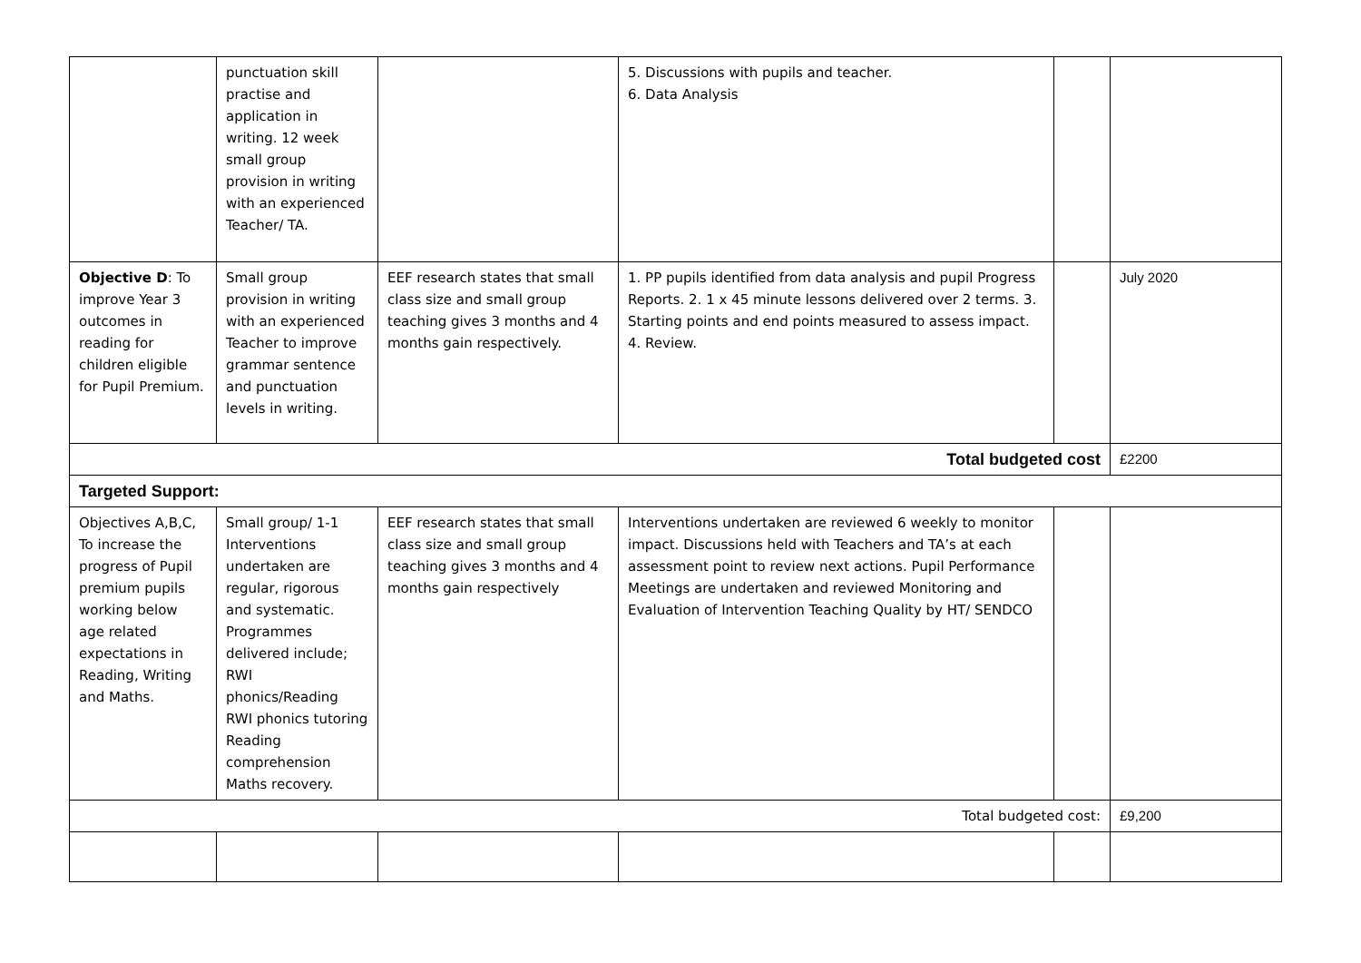| | punctuation skill practise and application in writing. 12 week small group provision in writing with an experienced Teacher/ TA. | | 5. Discussions with pupils and teacher. 6. Data Analysis | | |
| Objective D : To improve Year 3 outcomes in reading for children eligible for Pupil Premium. | Small group provision in writing with an experienced Teacher to improve grammar sentence and punctuation levels in writing. | EEF research states that small class size and small group teaching gives 3 months and 4 months gain respectively. | 1. PP pupils identified from data analysis and pupil Progress Reports. 2. 1 x 45 minute lessons delivered over 2 terms. 3. Starting points and end points measured to assess impact. 4. Review. | | July 2020 |
| Total budgeted cost | | | | | £2200 |
| Targeted Support: | | | | | |
| Objectives A,B,C, To increase the progress of Pupil premium pupils working below age related expectations in Reading, Writing and Maths. | Small group/ 1-1 Interventions undertaken are regular, rigorous and systematic. Programmes delivered include; RWI phonics/Reading RWI phonics tutoring Reading comprehension Maths recovery. | EEF research states that small class size and small group teaching gives 3 months and 4 months gain respectively | Interventions undertaken are reviewed 6 weekly to monitor impact. Discussions held with Teachers and TA’s at each assessment point to review next actions. Pupil Performance Meetings are undertaken and reviewed Monitoring and Evaluation of Intervention Teaching Quality by HT/ SENDCO | | |
| Total budgeted cost: | | | | | £9,200 |